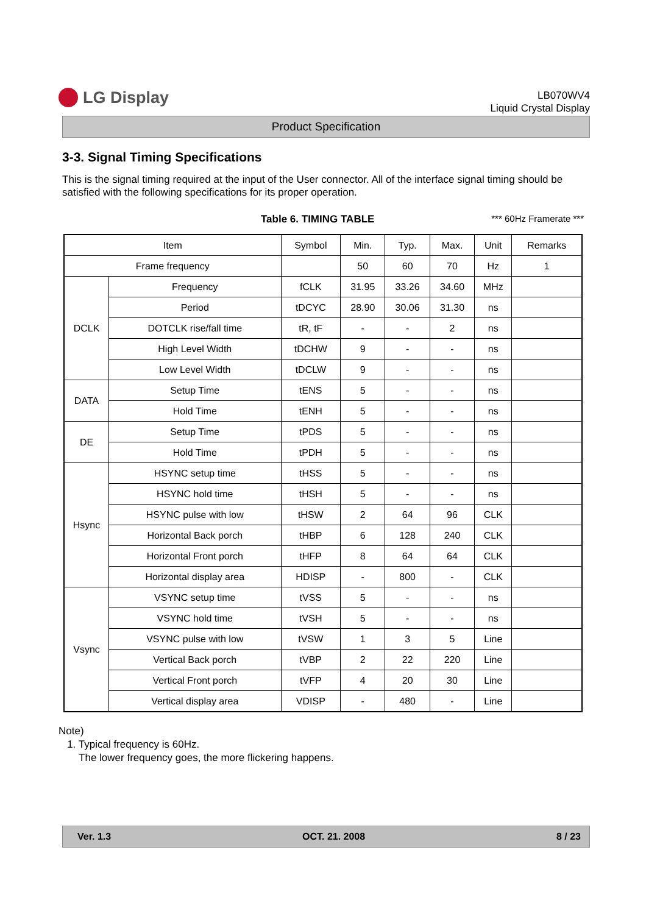LG Display
LB070WV4
Liquid Crystal Display
Product Specification
3-3. Signal Timing Specifications
This is the signal timing required at the input of the User connector. All of the interface signal timing should be satisfied with the following specifications for its proper operation.
Table 6. TIMING TABLE *** 60Hz Framerate ***
| Item | | Symbol | Min. | Typ. | Max. | Unit | Remarks |
| --- | --- | --- | --- | --- | --- | --- | --- |
| Frame frequency | | | 50 | 60 | 70 | Hz | 1 |
| DCLK | Frequency | fCLK | 31.95 | 33.26 | 34.60 | MHz | |
| | Period | tDCYC | 28.90 | 30.06 | 31.30 | ns | |
| | DOTCLK rise/fall time | tR, tF | - | - | 2 | ns | |
| | High Level Width | tDCHW | 9 | - | - | ns | |
| | Low Level Width | tDCLW | 9 | - | - | ns | |
| DATA | Setup Time | tENS | 5 | - | - | ns | |
| | Hold Time | tENH | 5 | - | - | ns | |
| DE | Setup Time | tPDS | 5 | - | - | ns | |
| | Hold Time | tPDH | 5 | - | - | ns | |
| Hsync | HSYNC setup time | tHSS | 5 | - | - | ns | |
| | HSYNC hold time | tHSH | 5 | - | - | ns | |
| | HSYNC pulse with low | tHSW | 2 | 64 | 96 | CLK | |
| | Horizontal Back porch | tHBP | 6 | 128 | 240 | CLK | |
| | Horizontal Front porch | tHFP | 8 | 64 | 64 | CLK | |
| | Horizontal display area | HDISP | - | 800 | - | CLK | |
| Vsync | VSYNC setup time | tVSS | 5 | - | - | ns | |
| | VSYNC hold time | tVSH | 5 | - | - | ns | |
| | VSYNC pulse with low | tVSW | 1 | 3 | 5 | Line | |
| | Vertical Back porch | tVBP | 2 | 22 | 220 | Line | |
| | Vertical Front porch | tVFP | 4 | 20 | 30 | Line | |
| | Vertical display area | VDISP | - | 480 | - | Line | |
Note)
1. Typical frequency is 60Hz.
The lower frequency goes, the more flickering happens.
Ver. 1.3 OCT. 21. 2008 8 / 23